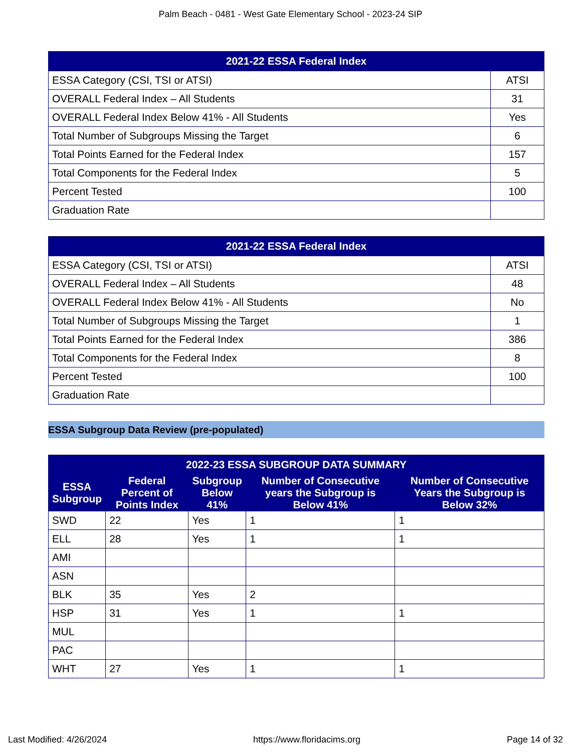Palm Beach - 0481 - West Gate Elementary School - 2023-24 SIP
| 2021-22 ESSA Federal Index | |
| --- | --- |
| ESSA Category (CSI, TSI or ATSI) | ATSI |
| OVERALL Federal Index – All Students | 31 |
| OVERALL Federal Index Below 41% - All Students | Yes |
| Total Number of Subgroups Missing the Target | 6 |
| Total Points Earned for the Federal Index | 157 |
| Total Components for the Federal Index | 5 |
| Percent Tested | 100 |
| Graduation Rate | |
| 2021-22 ESSA Federal Index | |
| --- | --- |
| ESSA Category (CSI, TSI or ATSI) | ATSI |
| OVERALL Federal Index – All Students | 48 |
| OVERALL Federal Index Below 41% - All Students | No |
| Total Number of Subgroups Missing the Target | 1 |
| Total Points Earned for the Federal Index | 386 |
| Total Components for the Federal Index | 8 |
| Percent Tested | 100 |
| Graduation Rate | |
ESSA Subgroup Data Review (pre-populated)
| 2022-23 ESSA SUBGROUP DATA SUMMARY | | | | |
| --- | --- | --- | --- | --- |
| ESSA Subgroup | Federal Percent of Points Index | Subgroup Below 41% | Number of Consecutive years the Subgroup is Below 41% | Number of Consecutive Years the Subgroup is Below 32% |
| SWD | 22 | Yes | 1 | 1 |
| ELL | 28 | Yes | 1 | 1 |
| AMI | | | | |
| ASN | | | | |
| BLK | 35 | Yes | 2 | |
| HSP | 31 | Yes | 1 | 1 |
| MUL | | | | |
| PAC | | | | |
| WHT | 27 | Yes | 1 | 1 |
Last Modified: 4/26/2024 https://www.floridacims.org Page 14 of 32